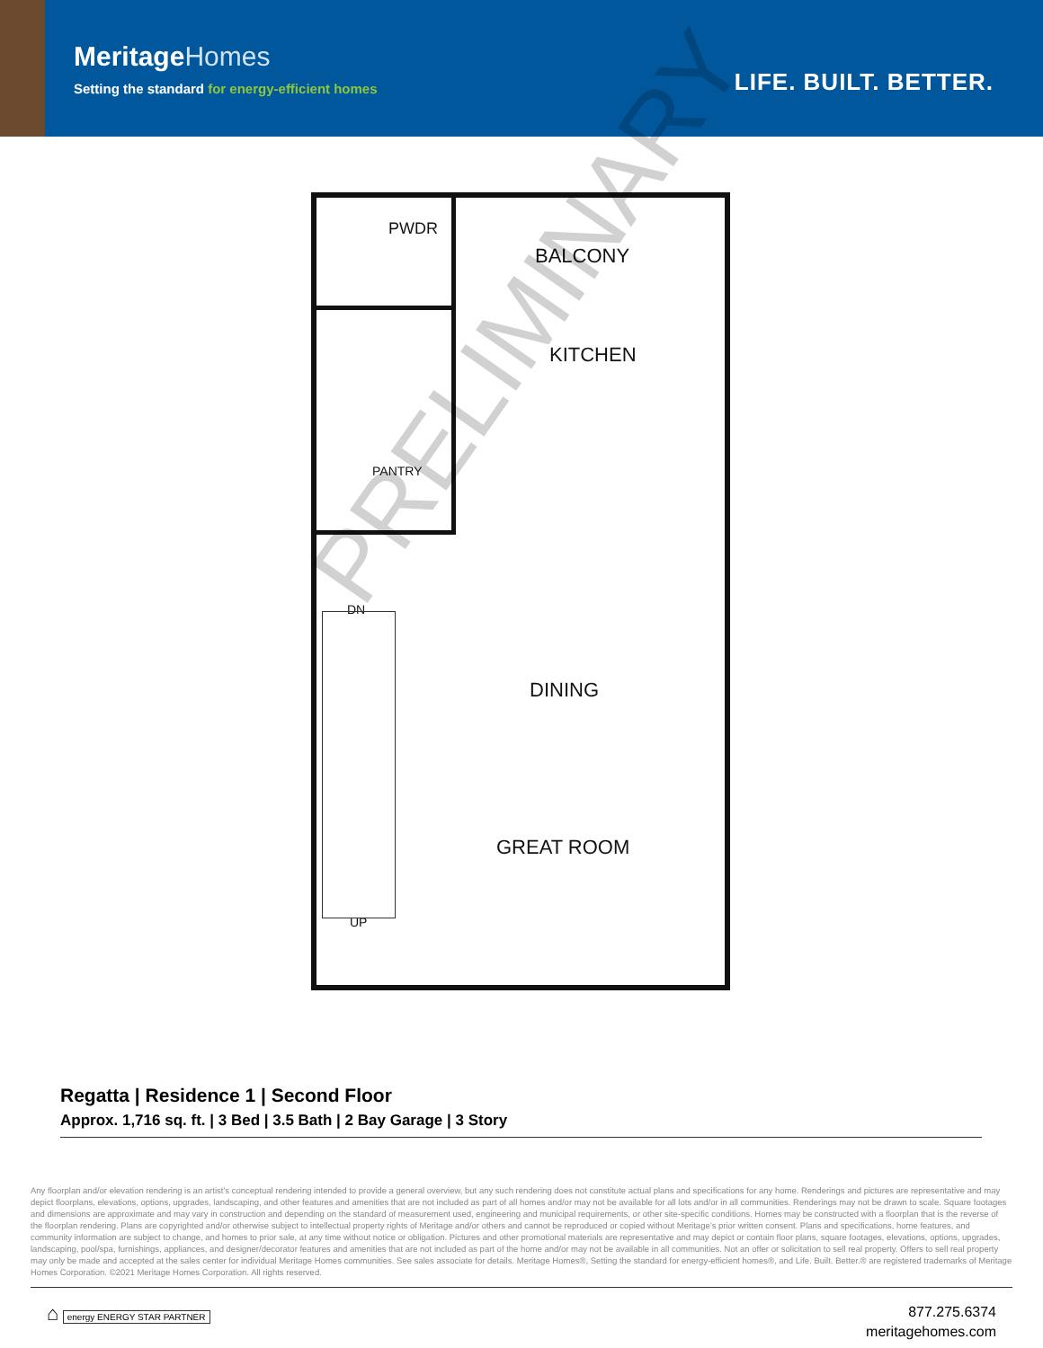MeritageHomes
Setting the standard for energy-efficient homes
LIFE. BUILT. BETTER.
PWDR
BALCONY
KITCHEN
PANTRY
DN
DINING
GREAT ROOM
UP
PRELIMINARY
Regatta | Residence 1 | Second Floor
Approx. 1,716 sq. ft. | 3 Bed | 3.5 Bath | 2 Bay Garage | 3 Story
Any floorplan and/or elevation rendering is an artist’s conceptual rendering intended to provide a general overview, but any such rendering does not constitute actual plans and specifications for any home. Renderings and pictures are representative and may depict floorplans, elevations, options, upgrades, landscaping, and other features and amenities that are not included as part of all homes and/or may not be available for all lots and/or in all communities. Renderings may not be drawn to scale. Square footages and dimensions are approximate and may vary in construction and depending on the standard of measurement used, engineering and municipal requirements, or other site-specific conditions. Homes may be constructed with a floorplan that is the reverse of the floorplan rendering. Plans are copyrighted and/or otherwise subject to intellectual property rights of Meritage and/or others and cannot be reproduced or copied without Meritage’s prior written consent. Plans and specifications, home features, and community information are subject to change, and homes to prior sale, at any time without notice or obligation. Pictures and other promotional materials are representative and may depict or contain floor plans, square footages, elevations, options, upgrades, landscaping, pool/spa, furnishings, appliances, and designer/decorator features and amenities that are not included as part of the home and/or may not be available in all communities. Not an offer or solicitation to sell real property. Offers to sell real property may only be made and accepted at the sales center for individual Meritage Homes communities. See sales associate for details. Meritage Homes®, Setting the standard for energy-efficient homes®, and Life. Built. Better.® are registered trademarks of Meritage Homes Corporation. ©2021 Meritage Homes Corporation. All rights reserved.
⌂ energy ENERGY STAR PARTNER
877.275.6374
meritagehomes.com